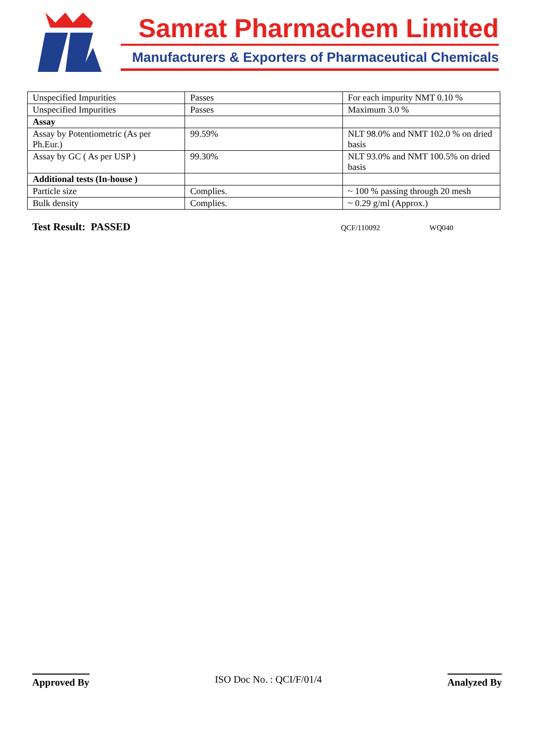Samrat Pharmachem Limited
Manufacturers & Exporters of Pharmaceutical Chemicals
| Unspecified Impurities | Passes | For each impurity NMT 0.10 % |
| Unspecified Impurities | Passes | Maximum 3.0 % |
| Assay | | |
| Assay by Potentiometric (As per Ph.Eur.) | 99.59% | NLT 98.0% and NMT 102.0 % on dried basis |
| Assay by GC ( As per USP ) | 99.30% | NLT 93.0% and NMT 100.5% on dried basis |
| Additional tests (In-house ) | | |
| Particle size | Complies. | ~ 100 % passing through 20 mesh |
| Bulk density | Complies. | ~ 0.29 g/ml (Approx.) |
Test Result: PASSED QCF/110092 WQ040
Approved By ISO Doc No. : QCI/F/01/4 Analyzed By